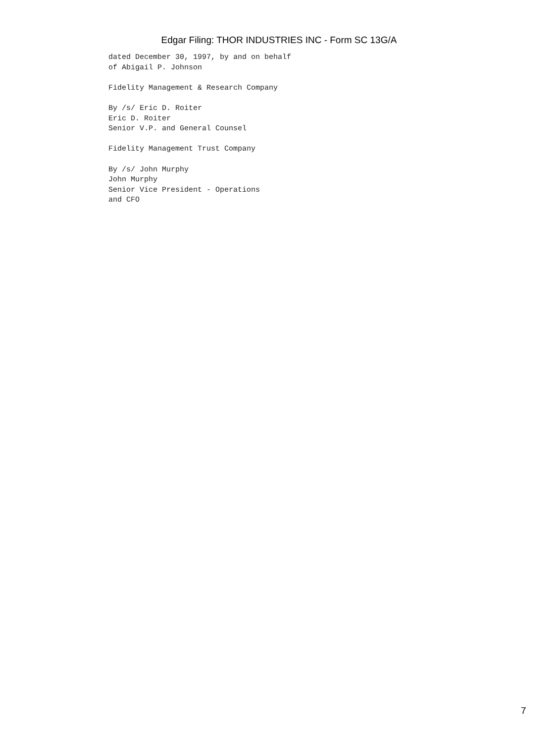Edgar Filing: THOR INDUSTRIES INC - Form SC 13G/A
dated December 30, 1997, by and on behalf
of Abigail P. Johnson

Fidelity Management & Research Company

By /s/ Eric D. Roiter
Eric D. Roiter
Senior V.P. and General Counsel

Fidelity Management Trust Company

By /s/ John Murphy
John Murphy
Senior Vice President - Operations
and CFO
7